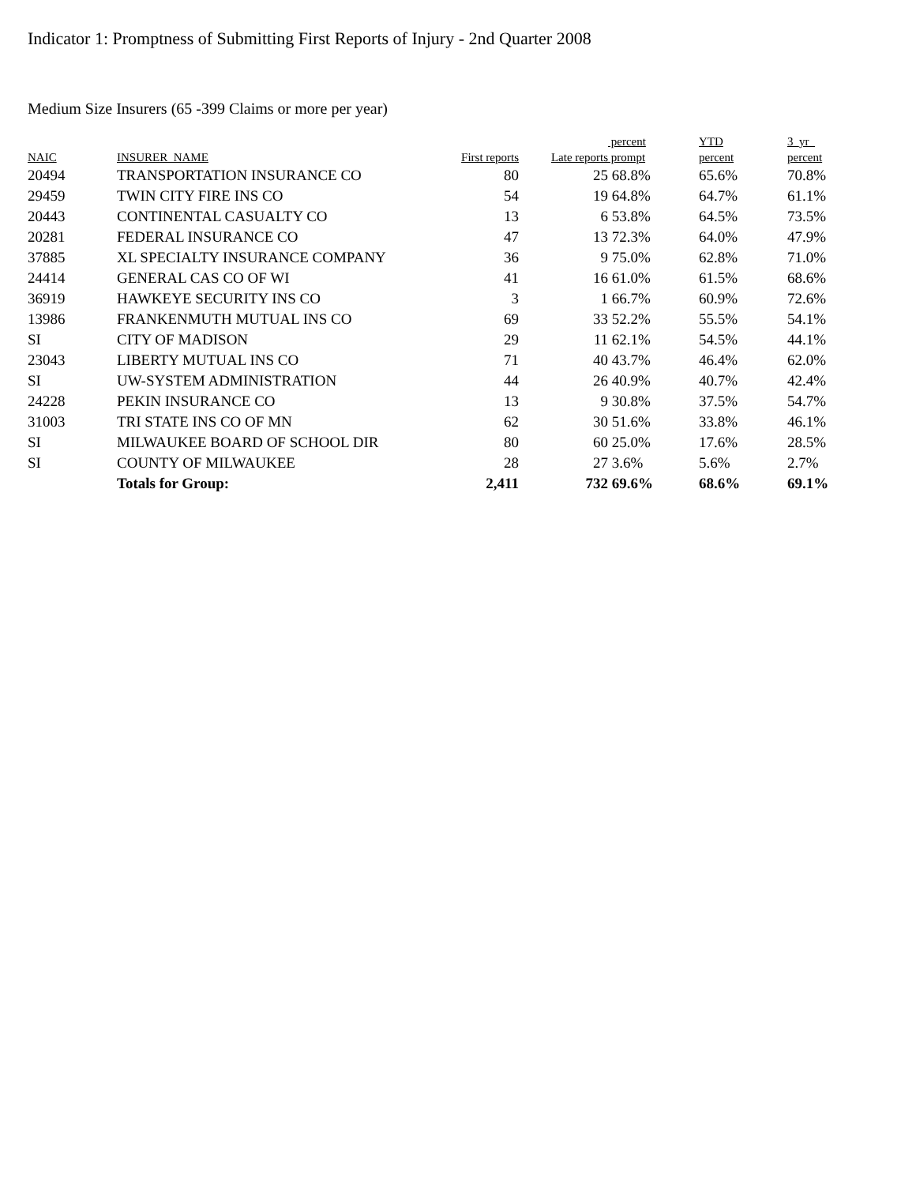Indicator 1: Promptness of Submitting First Reports of Injury - 2nd Quarter 2008
Medium Size Insurers (65 -399 Claims or more per year)
| NAIC | INSURER_NAME | First reports | Late reports | percent prompt | YTD percent | 3_yr_ percent |
| --- | --- | --- | --- | --- | --- | --- |
| 20494 | TRANSPORTATION INSURANCE CO | 80 | 25 | 68.8% | 65.6% | 70.8% |
| 29459 | TWIN CITY FIRE INS CO | 54 | 19 | 64.8% | 64.7% | 61.1% |
| 20443 | CONTINENTAL CASUALTY CO | 13 | 6 | 53.8% | 64.5% | 73.5% |
| 20281 | FEDERAL INSURANCE CO | 47 | 13 | 72.3% | 64.0% | 47.9% |
| 37885 | XL SPECIALTY INSURANCE COMPANY | 36 | 9 | 75.0% | 62.8% | 71.0% |
| 24414 | GENERAL CAS CO OF WI | 41 | 16 | 61.0% | 61.5% | 68.6% |
| 36919 | HAWKEYE SECURITY INS CO | 3 | 1 | 66.7% | 60.9% | 72.6% |
| 13986 | FRANKENMUTH MUTUAL INS CO | 69 | 33 | 52.2% | 55.5% | 54.1% |
| SI | CITY OF MADISON | 29 | 11 | 62.1% | 54.5% | 44.1% |
| 23043 | LIBERTY MUTUAL INS CO | 71 | 40 | 43.7% | 46.4% | 62.0% |
| SI | UW-SYSTEM ADMINISTRATION | 44 | 26 | 40.9% | 40.7% | 42.4% |
| 24228 | PEKIN INSURANCE CO | 13 | 9 | 30.8% | 37.5% | 54.7% |
| 31003 | TRI STATE INS CO OF MN | 62 | 30 | 51.6% | 33.8% | 46.1% |
| SI | MILWAUKEE BOARD OF SCHOOL DIR | 80 | 60 | 25.0% | 17.6% | 28.5% |
| SI | COUNTY OF MILWAUKEE | 28 | 27 | 3.6% | 5.6% | 2.7% |
| | Totals for Group: | 2,411 | 732 | 69.6% | 68.6% | 69.1% |